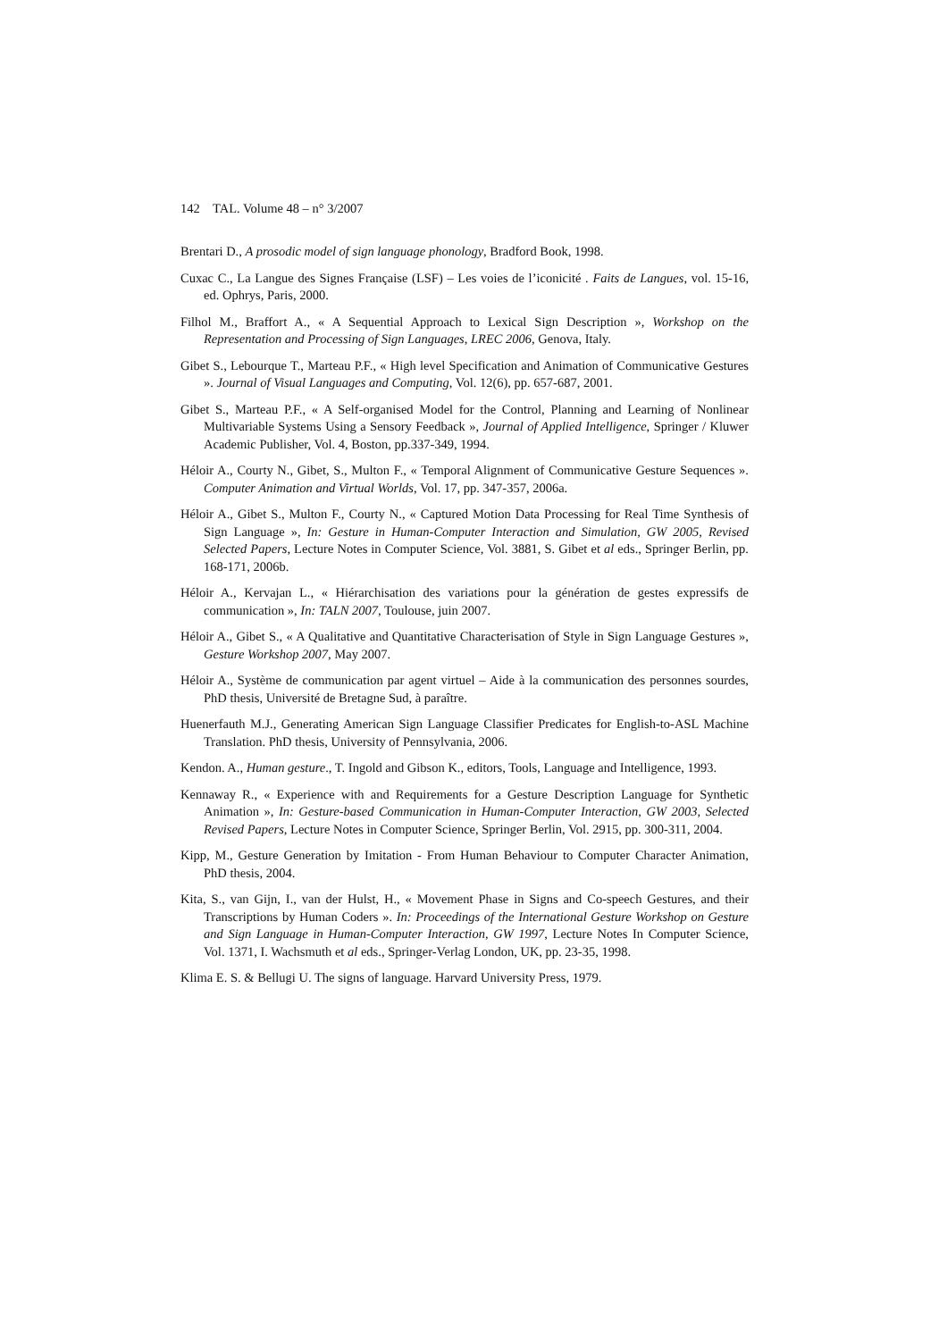142 TAL. Volume 48 – n° 3/2007
Brentari D., A prosodic model of sign language phonology, Bradford Book, 1998.
Cuxac C., La Langue des Signes Française (LSF) – Les voies de l’iconicité . Faits de Langues, vol. 15-16, ed. Ophrys, Paris, 2000.
Filhol M., Braffort A., « A Sequential Approach to Lexical Sign Description », Workshop on the Representation and Processing of Sign Languages, LREC 2006, Genova, Italy.
Gibet S., Lebourque T., Marteau P.F., « High level Specification and Animation of Communicative Gestures ». Journal of Visual Languages and Computing, Vol. 12(6), pp. 657-687, 2001.
Gibet S., Marteau P.F., « A Self-organised Model for the Control, Planning and Learning of Nonlinear Multivariable Systems Using a Sensory Feedback », Journal of Applied Intelligence, Springer / Kluwer Academic Publisher, Vol. 4, Boston, pp.337-349, 1994.
Héloir A., Courty N., Gibet, S., Multon F., « Temporal Alignment of Communicative Gesture Sequences ». Computer Animation and Virtual Worlds, Vol. 17, pp. 347-357, 2006a.
Héloir A., Gibet S., Multon F., Courty N., « Captured Motion Data Processing for Real Time Synthesis of Sign Language », In: Gesture in Human-Computer Interaction and Simulation, GW 2005, Revised Selected Papers, Lecture Notes in Computer Science, Vol. 3881, S. Gibet et al eds., Springer Berlin, pp. 168-171, 2006b.
Héloir A., Kervajan L., « Hiérarchisation des variations pour la génération de gestes expressifs de communication », In: TALN 2007, Toulouse, juin 2007.
Héloir A., Gibet S., « A Qualitative and Quantitative Characterisation of Style in Sign Language Gestures », Gesture Workshop 2007, May 2007.
Héloir A., Système de communication par agent virtuel – Aide à la communication des personnes sourdes, PhD thesis, Université de Bretagne Sud, à paraître.
Huenerfauth M.J., Generating American Sign Language Classifier Predicates for English-to-ASL Machine Translation. PhD thesis, University of Pennsylvania, 2006.
Kendon. A., Human gesture., T. Ingold and Gibson K., editors, Tools, Language and Intelligence, 1993.
Kennaway R., « Experience with and Requirements for a Gesture Description Language for Synthetic Animation », In: Gesture-based Communication in Human-Computer Interaction, GW 2003, Selected Revised Papers, Lecture Notes in Computer Science, Springer Berlin, Vol. 2915, pp. 300-311, 2004.
Kipp, M., Gesture Generation by Imitation - From Human Behaviour to Computer Character Animation, PhD thesis, 2004.
Kita, S., van Gijn, I., van der Hulst, H., « Movement Phase in Signs and Co-speech Gestures, and their Transcriptions by Human Coders ». In: Proceedings of the International Gesture Workshop on Gesture and Sign Language in Human-Computer Interaction, GW 1997, Lecture Notes In Computer Science, Vol. 1371, I. Wachsmuth et al eds., Springer-Verlag London, UK, pp. 23-35, 1998.
Klima E. S. & Bellugi U. The signs of language. Harvard University Press, 1979.